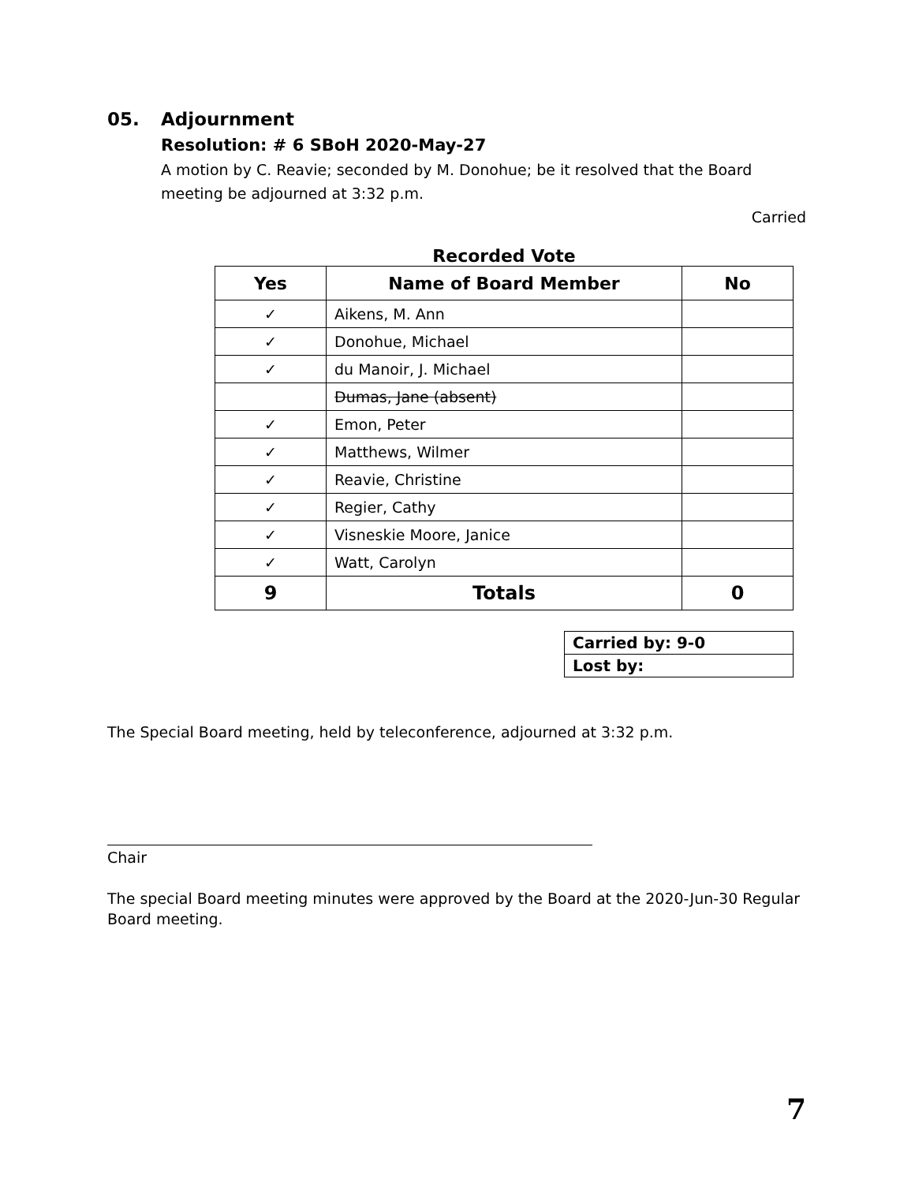05. Adjournment
Resolution: # 6 SBoH 2020-May-27
A motion by C. Reavie; seconded by M. Donohue; be it resolved that the Board meeting be adjourned at 3:32 p.m.
Carried
Recorded Vote
| Yes | Name of Board Member | No |
| --- | --- | --- |
| ✓ | Aikens, M. Ann | |
| ✓ | Donohue, Michael | |
| ✓ | du Manoir, J. Michael | |
| | Dumas, Jane (absent) | |
| ✓ | Emon, Peter | |
| ✓ | Matthews, Wilmer | |
| ✓ | Reavie, Christine | |
| ✓ | Regier, Cathy | |
| ✓ | Visneskie Moore, Janice | |
| ✓ | Watt, Carolyn | |
| 9 | Totals | 0 |
| Carried by: 9-0 |
| Lost by: |
The Special Board meeting, held by teleconference, adjourned at 3:32 p.m.
Chair
The special Board meeting minutes were approved by the Board at the 2020-Jun-30 Regular Board meeting.
7